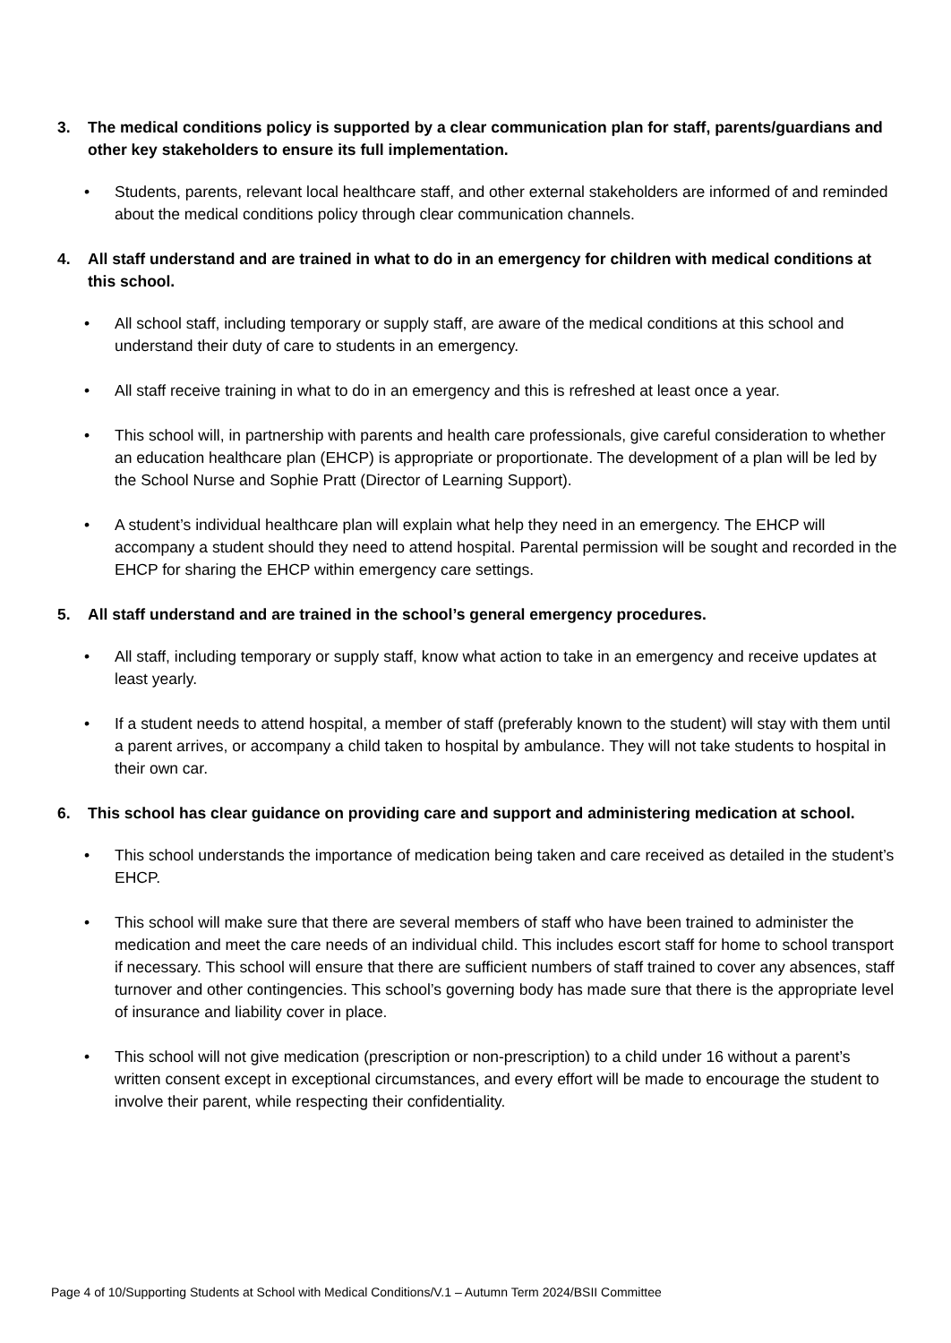3. The medical conditions policy is supported by a clear communication plan for staff, parents/guardians and other key stakeholders to ensure its full implementation.
• Students, parents, relevant local healthcare staff, and other external stakeholders are informed of and reminded about the medical conditions policy through clear communication channels.
4. All staff understand and are trained in what to do in an emergency for children with medical conditions at this school.
• All school staff, including temporary or supply staff, are aware of the medical conditions at this school and understand their duty of care to students in an emergency.
• All staff receive training in what to do in an emergency and this is refreshed at least once a year.
• This school will, in partnership with parents and health care professionals, give careful consideration to whether an education healthcare plan (EHCP) is appropriate or proportionate. The development of a plan will be led by the School Nurse and Sophie Pratt (Director of Learning Support).
• A student’s individual healthcare plan will explain what help they need in an emergency. The EHCP will accompany a student should they need to attend hospital. Parental permission will be sought and recorded in the EHCP for sharing the EHCP within emergency care settings.
5. All staff understand and are trained in the school’s general emergency procedures.
• All staff, including temporary or supply staff, know what action to take in an emergency and receive updates at least yearly.
• If a student needs to attend hospital, a member of staff (preferably known to the student) will stay with them until a parent arrives, or accompany a child taken to hospital by ambulance. They will not take students to hospital in their own car.
6. This school has clear guidance on providing care and support and administering medication at school.
• This school understands the importance of medication being taken and care received as detailed in the student’s EHCP.
• This school will make sure that there are several members of staff who have been trained to administer the medication and meet the care needs of an individual child. This includes escort staff for home to school transport if necessary. This school will ensure that there are sufficient numbers of staff trained to cover any absences, staff turnover and other contingencies. This school’s governing body has made sure that there is the appropriate level of insurance and liability cover in place.
• This school will not give medication (prescription or non-prescription) to a child under 16 without a parent’s written consent except in exceptional circumstances, and every effort will be made to encourage the student to involve their parent, while respecting their confidentiality.
Page 4 of 10/Supporting Students at School with Medical Conditions/V.1 – Autumn Term 2024/BSII Committee